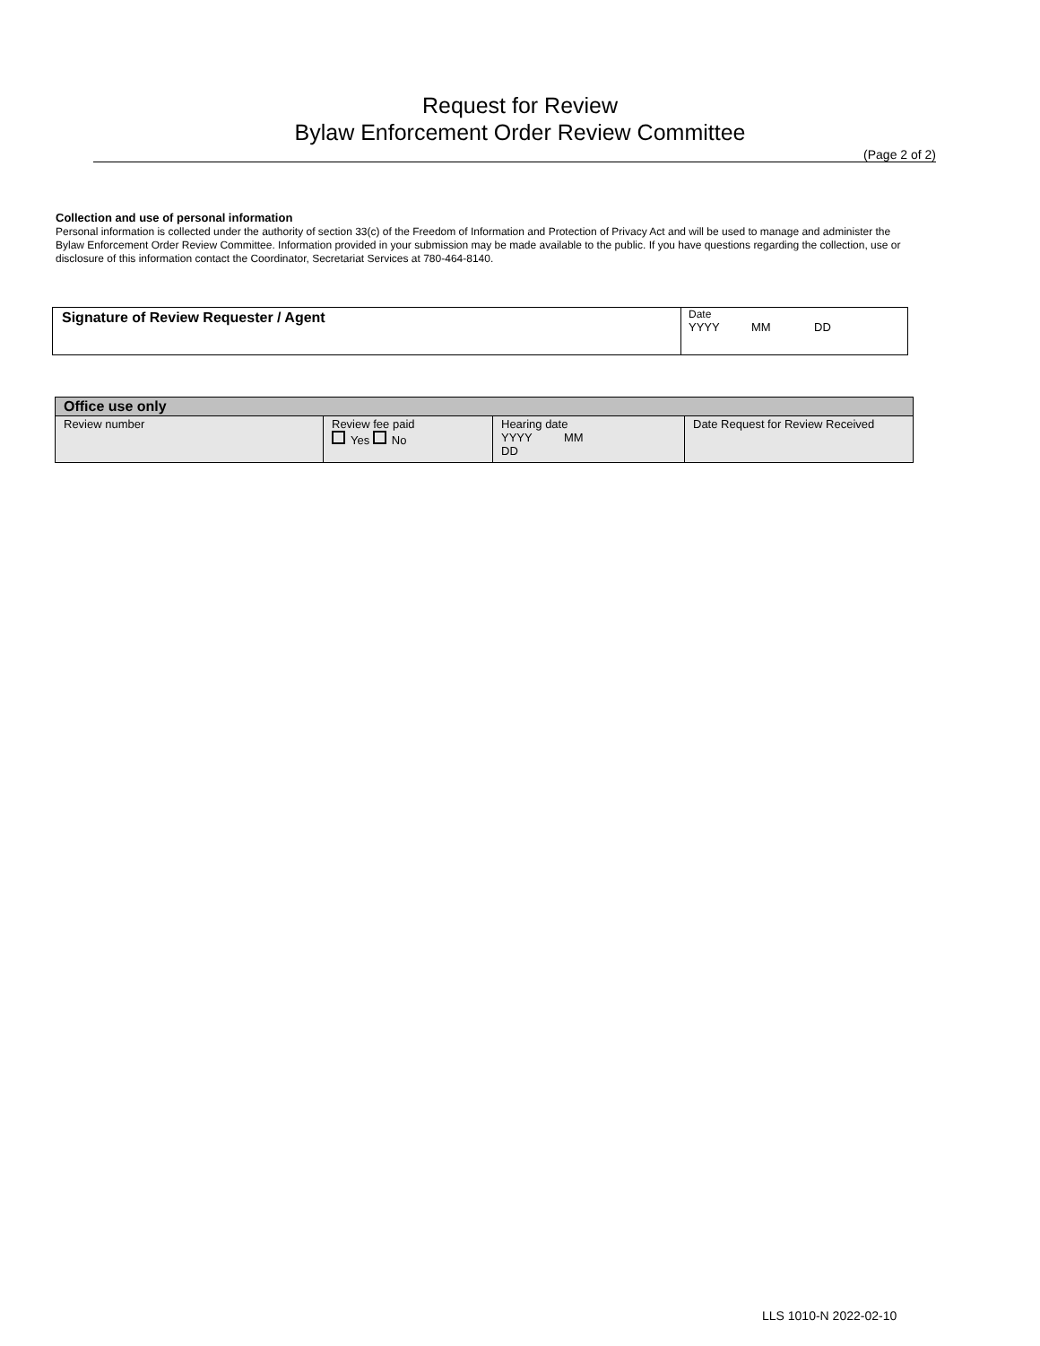Request for Review
Bylaw Enforcement Order Review Committee
(Page 2 of 2)
Collection and use of personal information
Personal information is collected under the authority of section 33(c) of the Freedom of Information and Protection of Privacy Act and will be used to manage and administer the Bylaw Enforcement Order Review Committee. Information provided in your submission may be made available to the public. If you have questions regarding the collection, use or disclosure of this information contact the Coordinator, Secretariat Services at 780-464-8140.
| Signature of Review Requester / Agent | Date YYYY MM DD |
| Office use only | | | |
| --- | --- | --- | --- |
| Review number | Review fee paid Yes No | Hearing date YYYY MM DD | Date Request for Review Received |
LLS 1010-N 2022-02-10